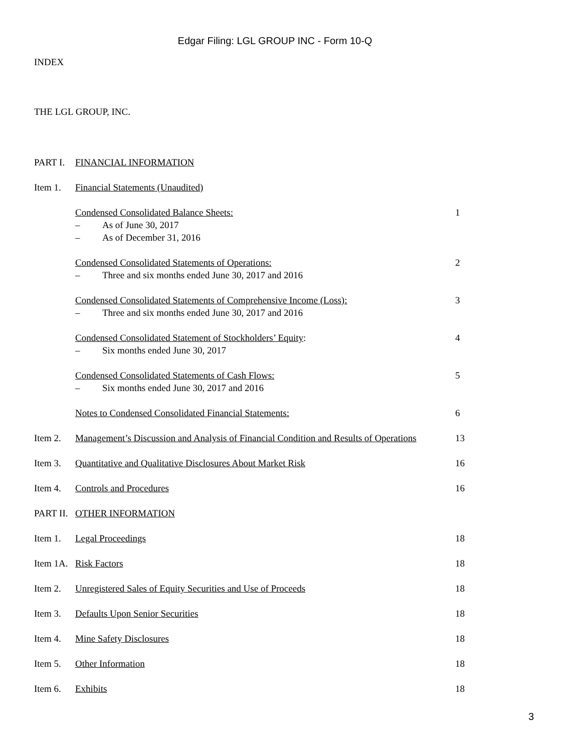Edgar Filing: LGL GROUP INC - Form 10-Q
INDEX
THE LGL GROUP, INC.
| PART I. | FINANCIAL INFORMATION | | |
| Item 1. | Financial Statements (Unaudited) | | |
| | Condensed Consolidated Balance Sheets: | | 1 |
| | – | As of June 30, 2017 | |
| | – | As of December 31, 2016 | |
| | Condensed Consolidated Statements of Operations: | | 2 |
| | – | Three and six months ended June 30, 2017 and 2016 | |
| | Condensed Consolidated Statements of Comprehensive Income (Loss): | | 3 |
| | – | Three and six months ended June 30, 2017 and 2016 | |
| | Condensed Consolidated Statement of Stockholders’ Equity : | | 4 |
| | – | Six months ended June 30, 2017 | |
| | Condensed Consolidated Statements of Cash Flows: | | 5 |
| | – | Six months ended June 30, 2017 and 2016 | |
| | Notes to Condensed Consolidated Financial Statements: | | 6 |
| Item 2. | Management’s Discussion and Analysis of Financial Condition and Results of Operations | | 13 |
| Item 3. | Quantitative and Qualitative Disclosures About Market Risk | | 16 |
| Item 4. | Controls and Procedures | | 16 |
| PART II. | OTHER INFORMATION | | |
| Item 1. | Legal Proceedings | | 18 |
| Item 1A. | Risk Factors | | 18 |
| Item 2. | Unregistered Sales of Equity Securities and Use of Proceeds | | 18 |
| Item 3. | Defaults Upon Senior Securities | | 18 |
| Item 4. | Mine Safety Disclosures | | 18 |
| Item 5. | Other Information | | 18 |
| Item 6. | Exhibits | | 18 |
3